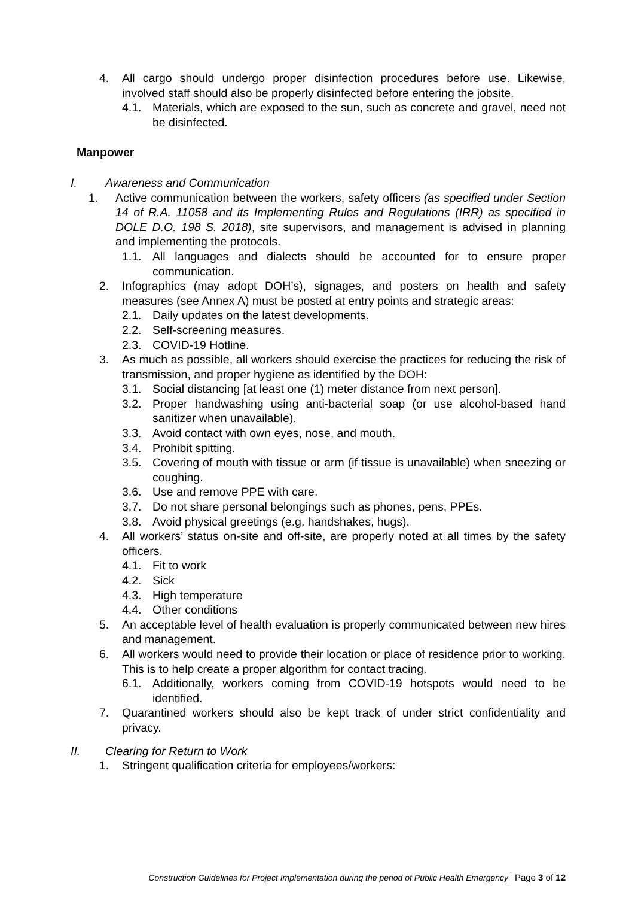4. All cargo should undergo proper disinfection procedures before use. Likewise, involved staff should also be properly disinfected before entering the jobsite.
4.1. Materials, which are exposed to the sun, such as concrete and gravel, need not be disinfected.
Manpower
I. Awareness and Communication
1. Active communication between the workers, safety officers (as specified under Section 14 of R.A. 11058 and its Implementing Rules and Regulations (IRR) as specified in DOLE D.O. 198 S. 2018), site supervisors, and management is advised in planning and implementing the protocols.
1.1. All languages and dialects should be accounted for to ensure proper communication.
2. Infographics (may adopt DOH’s), signages, and posters on health and safety measures (see Annex A) must be posted at entry points and strategic areas:
2.1. Daily updates on the latest developments.
2.2. Self-screening measures.
2.3. COVID-19 Hotline.
3. As much as possible, all workers should exercise the practices for reducing the risk of transmission, and proper hygiene as identified by the DOH:
3.1. Social distancing [at least one (1) meter distance from next person].
3.2. Proper handwashing using anti-bacterial soap (or use alcohol-based hand sanitizer when unavailable).
3.3. Avoid contact with own eyes, nose, and mouth.
3.4. Prohibit spitting.
3.5. Covering of mouth with tissue or arm (if tissue is unavailable) when sneezing or coughing.
3.6. Use and remove PPE with care.
3.7. Do not share personal belongings such as phones, pens, PPEs.
3.8. Avoid physical greetings (e.g. handshakes, hugs).
4. All workers’ status on-site and off-site, are properly noted at all times by the safety officers.
4.1. Fit to work
4.2. Sick
4.3. High temperature
4.4. Other conditions
5. An acceptable level of health evaluation is properly communicated between new hires and management.
6. All workers would need to provide their location or place of residence prior to working. This is to help create a proper algorithm for contact tracing.
6.1. Additionally, workers coming from COVID-19 hotspots would need to be identified.
7. Quarantined workers should also be kept track of under strict confidentiality and privacy.
II. Clearing for Return to Work
1. Stringent qualification criteria for employees/workers:
Construction Guidelines for Project Implementation during the period of Public Health Emergency Page 3 of 12